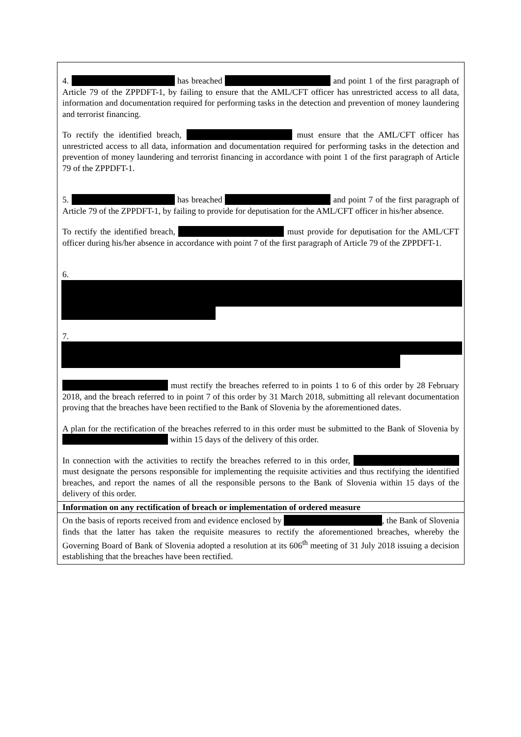| 4. has breached and point 1 of the first paragraph of Article 79 of the ZPPDFT-1, by failing to ensure that the AML/CFT officer has unrestricted access to all data, information and documentation required for performing tasks in the detection and prevention of money laundering and terrorist financing. To rectify the identified breach, must ensure that the AML/CFT officer has unrestricted access to all data, information and documentation required for performing tasks in the detection and prevention of money laundering and terrorist financing in accordance with point 1 of the first paragraph of Article 79 of the ZPPDFT-1. 5. has breached and point 7 of the first paragraph of Article 79 of the ZPPDFT-1, by failing to provide for deputisation for the AML/CFT officer in his/her absence. To rectify the identified breach, must provide for deputisation for the AML/CFT officer during his/her absence in accordance with point 7 of the first paragraph of Article 79 of the ZPPDFT-1. 6. 7. must rectify the breaches referred to in points 1 to 6 of this order by 28 February 2018, and the breach referred to in point 7 of this order by 31 March 2018, submitting all relevant documentation proving that the breaches have been rectified to the Bank of Slovenia by the aforementioned dates. A plan for the rectification of the breaches referred to in this order must be submitted to the Bank of Slovenia by within 15 days of the delivery of this order. In connection with the activities to rectify the breaches referred to in this order, must designate the persons responsible for implementing the requisite activities and thus rectifying the identified breaches, and report the names of all the responsible persons to the Bank of Slovenia within 15 days of the delivery of this order. |
| Information on any rectification of breach or implementation of ordered measure |
| On the basis of reports received from and evidence enclosed by , the Bank of Slovenia finds that the latter has taken the requisite measures to rectify the aforementioned breaches, whereby the Governing Board of Bank of Slovenia adopted a resolution at its 606<sup>th</sup> meeting of 31 July 2018 issuing a decision establishing that the breaches have been rectified. |